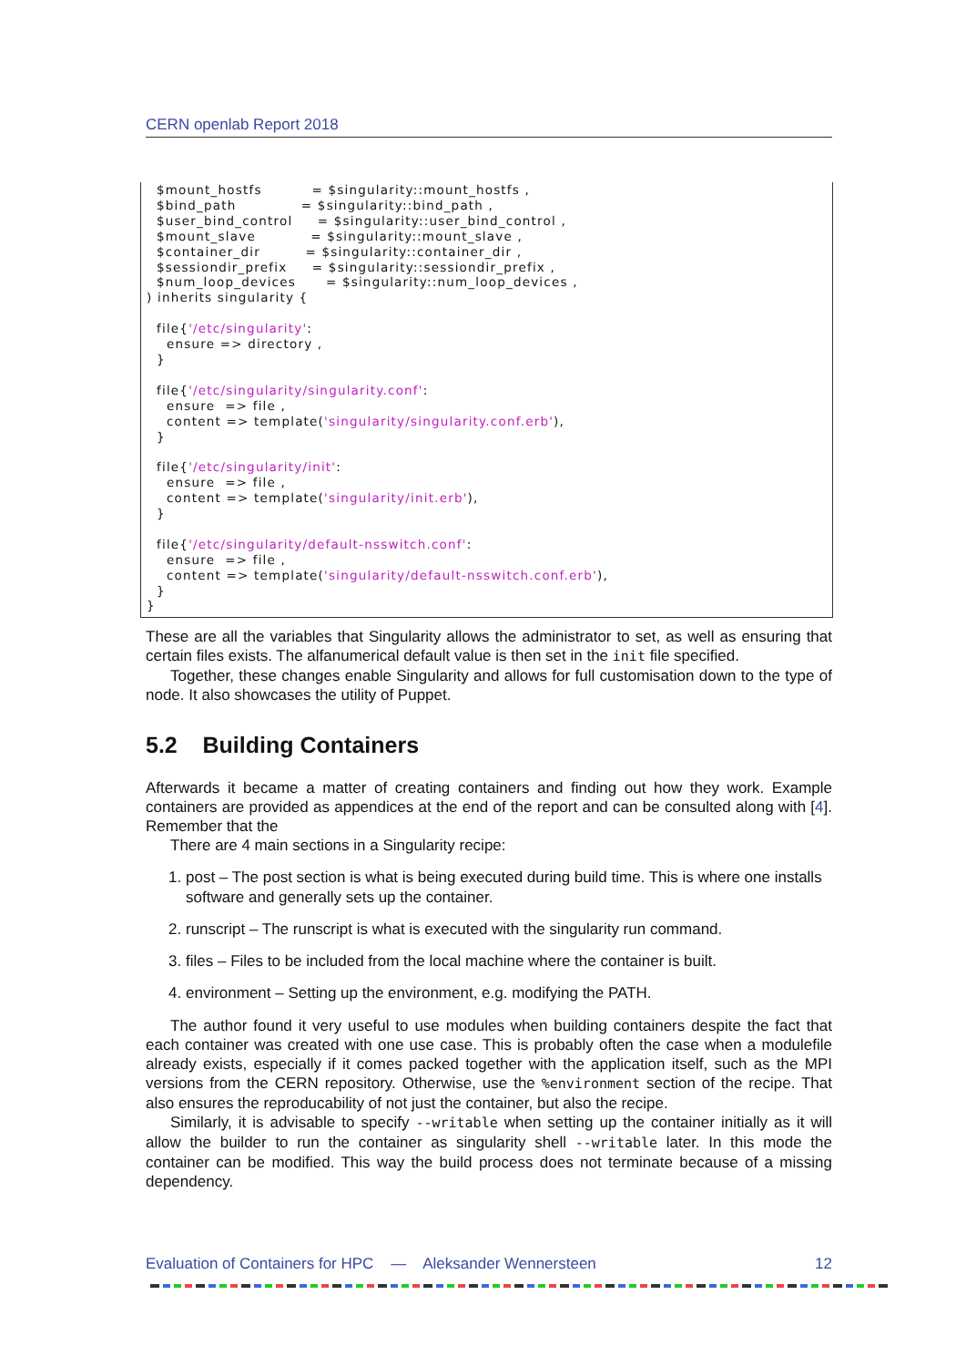CERN openlab Report 2018
  $mount_hostfs          = $singularity::mount_hostfs ,
  $bind_path             = $singularity::bind_path ,
  $user_bind_control     = $singularity::user_bind_control ,
  $mount_slave           = $singularity::mount_slave ,
  $container_dir         = $singularity::container_dir ,
  $sessiondir_prefix     = $singularity::sessiondir_prefix ,
  $num_loop_devices      = $singularity::num_loop_devices ,
) inherits singularity {

  file{'/etc/singularity':
    ensure => directory ,
  }

  file{'/etc/singularity/singularity.conf':
    ensure  => file ,
    content => template('singularity/singularity.conf.erb'),
  }

  file{'/etc/singularity/init':
    ensure  => file ,
    content => template('singularity/init.erb'),
  }

  file{'/etc/singularity/default-nsswitch.conf':
    ensure  => file ,
    content => template('singularity/default-nsswitch.conf.erb'),
  }
}
These are all the variables that Singularity allows the administrator to set, as well as ensuring that certain files exists. The alfanumerical default value is then set in the init file specified.
Together, these changes enable Singularity and allows for full customisation down to the type of node. It also showcases the utility of Puppet.
5.2 Building Containers
Afterwards it became a matter of creating containers and finding out how they work. Example containers are provided as appendices at the end of the report and can be consulted along with [4]. Remember that the
There are 4 main sections in a Singularity recipe:
1. post – The post section is what is being executed during build time. This is where one installs software and generally sets up the container.
2. runscript – The runscript is what is executed with the singularity run command.
3. files – Files to be included from the local machine where the container is built.
4. environment – Setting up the environment, e.g. modifying the PATH.
The author found it very useful to use modules when building containers despite the fact that each container was created with one use case. This is probably often the case when a modulefile already exists, especially if it comes packed together with the application itself, such as the MPI versions from the CERN repository. Otherwise, use the %environment section of the recipe. That also ensures the reproducability of not just the container, but also the recipe.
Similarly, it is advisable to specify --writable when setting up the container initially as it will allow the builder to run the container as singularity shell --writable later. In this mode the container can be modified. This way the build process does not terminate because of a missing dependency.
Evaluation of Containers for HPC — Aleksander Wennersteen 12